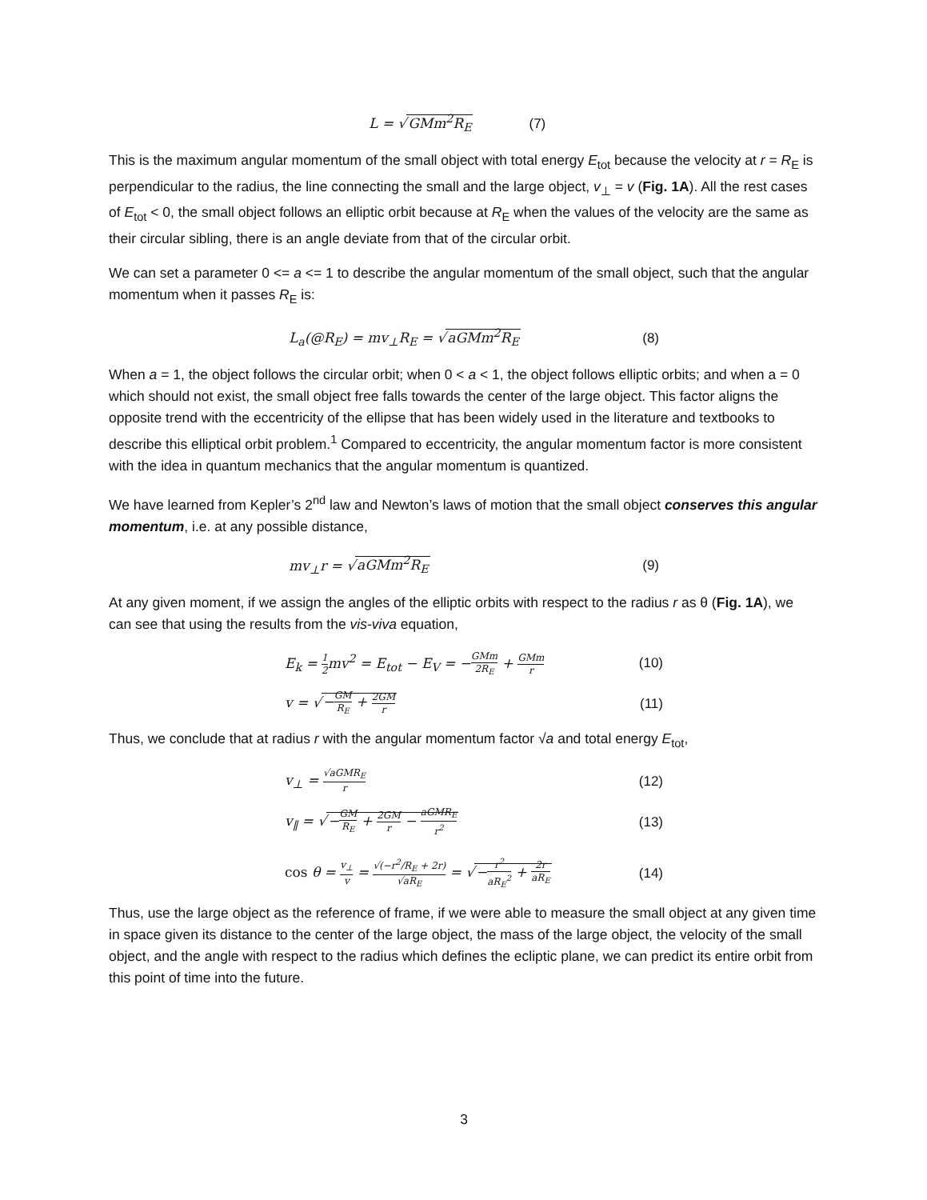L = √GMm<sup>2</sup>R<sub>E</sub> (7)
This is the maximum angular momentum of the small object with total energy E<sub>tot</sub> because the velocity at r = R<sub>E</sub> is perpendicular to the radius, the line connecting the small and the large object, v<sub>⊥</sub> = v (Fig. 1A). All the rest cases of E<sub>tot</sub> < 0, the small object follows an elliptic orbit because at R<sub>E</sub> when the values of the velocity are the same as their circular sibling, there is an angle deviate from that of the circular orbit.
We can set a parameter 0 <= a <= 1 to describe the angular momentum of the small object, such that the angular momentum when it passes R<sub>E</sub> is:
L<sub>a</sub>(@R<sub>E</sub>) = mv<sub>⊥</sub>R<sub>E</sub> = √aGMm<sup>2</sup>R<sub>E</sub> (8)
When a = 1, the object follows the circular orbit; when 0 < a < 1, the object follows elliptic orbits; and when a = 0 which should not exist, the small object free falls towards the center of the large object. This factor aligns the opposite trend with the eccentricity of the ellipse that has been widely used in the literature and textbooks to describe this elliptical orbit problem.<sup>1</sup> Compared to eccentricity, the angular momentum factor is more consistent with the idea in quantum mechanics that the angular momentum is quantized.
We have learned from Kepler’s 2<sup>nd</sup> law and Newton’s laws of motion that the small object conserves this angular momentum, i.e. at any possible distance,
mv<sub>⊥</sub>r = √aGMm<sup>2</sup>R<sub>E</sub> (9)
At any given moment, if we assign the angles of the elliptic orbits with respect to the radius r as θ (Fig. 1A), we can see that using the results from the vis-viva equation,
E<sub>k</sub> = 1 2mv<sup>2</sup> = E<sub>tot</sub> − E<sub>V</sub> = −GMm 2R<sub>E</sub> + GMm r (10)
v = √−GM R<sub>E</sub> + 2GM r (11)
Thus, we conclude that at radius r with the angular momentum factor √a and total energy E<sub>tot</sub>,
v<sub>⊥</sub> = √aGMR<sub>E</sub> r (12)
v<sub>∥</sub> = √−GM R<sub>E</sub> + 2GM r − aGMR<sub>E</sub> r<sup>2</sup> (13)
cos θ = v<sub>⊥</sub> v = √(−r<sup>2</sup>/R<sub>E</sub> + 2r) √aR<sub>E</sub> = √−r<sup>2</sup> aR<sub>E</sub><sup>2</sup> + 2r aR<sub>E</sub> (14)
Thus, use the large object as the reference of frame, if we were able to measure the small object at any given time in space given its distance to the center of the large object, the mass of the large object, the velocity of the small object, and the angle with respect to the radius which defines the ecliptic plane, we can predict its entire orbit from this point of time into the future.
3